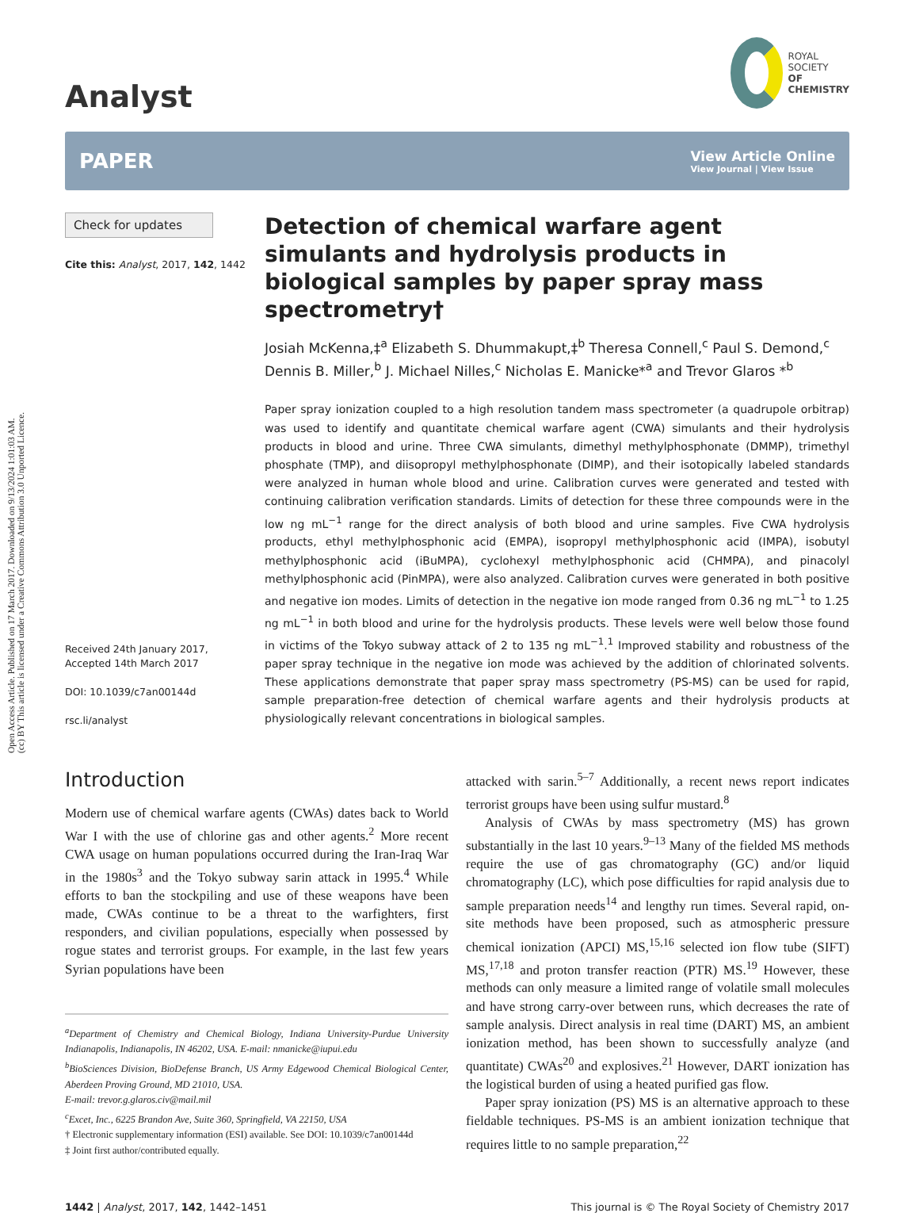Open Access Article. Published on 17 March 2017. Downloaded on 9/13/2024 1:01:03 AM.
(cc) BY This article is licensed under a Creative Commons Attribution 3.0 Unported Licence.
Analyst
ROYAL SOCIETY
OF CHEMISTRY
PAPER
View Article Online
View Journal | View Issue
Check for updates
Cite this: Analyst, 2017, 142, 1442
Received 24th January 2017,
Accepted 14th March 2017
DOI: 10.1039/c7an00144d
rsc.li/analyst
Detection of chemical warfare agent simulants and hydrolysis products in biological samples by paper spray mass spectrometry†
Josiah McKenna,‡<sup>a</sup> Elizabeth S. Dhummakupt,‡<sup>b</sup> Theresa Connell,<sup>c</sup> Paul S. Demond,<sup>c</sup> Dennis B. Miller,<sup>b</sup> J. Michael Nilles,<sup>c</sup> Nicholas E. Manicke*<sup>a</sup> and Trevor Glaros *<sup>b</sup>
Paper spray ionization coupled to a high resolution tandem mass spectrometer (a quadrupole orbitrap) was used to identify and quantitate chemical warfare agent (CWA) simulants and their hydrolysis products in blood and urine. Three CWA simulants, dimethyl methylphosphonate (DMMP), trimethyl phosphate (TMP), and diisopropyl methylphosphonate (DIMP), and their isotopically labeled standards were analyzed in human whole blood and urine. Calibration curves were generated and tested with continuing calibration verification standards. Limits of detection for these three compounds were in the low ng mL<sup>−1</sup> range for the direct analysis of both blood and urine samples. Five CWA hydrolysis products, ethyl methylphosphonic acid (EMPA), isopropyl methylphosphonic acid (IMPA), isobutyl methylphosphonic acid (iBuMPA), cyclohexyl methylphosphonic acid (CHMPA), and pinacolyl methylphosphonic acid (PinMPA), were also analyzed. Calibration curves were generated in both positive and negative ion modes. Limits of detection in the negative ion mode ranged from 0.36 ng mL<sup>−1</sup> to 1.25 ng mL<sup>−1</sup> in both blood and urine for the hydrolysis products. These levels were well below those found in victims of the Tokyo subway attack of 2 to 135 ng mL<sup>−1</sup>.<sup>1</sup> Improved stability and robustness of the paper spray technique in the negative ion mode was achieved by the addition of chlorinated solvents. These applications demonstrate that paper spray mass spectrometry (PS-MS) can be used for rapid, sample preparation-free detection of chemical warfare agents and their hydrolysis products at physiologically relevant concentrations in biological samples.
Introduction
Modern use of chemical warfare agents (CWAs) dates back to World War I with the use of chlorine gas and other agents.<sup>2</sup> More recent CWA usage on human populations occurred during the Iran-Iraq War in the 1980s<sup>3</sup> and the Tokyo subway sarin attack in 1995.<sup>4</sup> While efforts to ban the stockpiling and use of these weapons have been made, CWAs continue to be a threat to the warfighters, first responders, and civilian populations, especially when possessed by rogue states and terrorist groups. For example, in the last few years Syrian populations have been
<sup>a</sup> Department of Chemistry and Chemical Biology, Indiana University-Purdue University Indianapolis, Indianapolis, IN 46202, USA. E-mail: nmanicke@iupui.edu
<sup>b</sup> BioSciences Division, BioDefense Branch, US Army Edgewood Chemical Biological Center, Aberdeen Proving Ground, MD 21010, USA.
E-mail: trevor.g.glaros.civ@mail.mil
<sup>c</sup> Excet, Inc., 6225 Brandon Ave, Suite 360, Springfield, VA 22150, USA
† Electronic supplementary information (ESI) available. See DOI: 10.1039/c7an00144d
‡ Joint first author/contributed equally.
attacked with sarin.<sup>5–7</sup> Additionally, a recent news report indicates terrorist groups have been using sulfur mustard.<sup>8</sup>
Analysis of CWAs by mass spectrometry (MS) has grown substantially in the last 10 years.<sup>9–13</sup> Many of the fielded MS methods require the use of gas chromatography (GC) and/or liquid chromatography (LC), which pose difficulties for rapid analysis due to sample preparation needs<sup>14</sup> and lengthy run times. Several rapid, on-site methods have been proposed, such as atmospheric pressure chemical ionization (APCI) MS,<sup>15,16</sup> selected ion flow tube (SIFT) MS,<sup>17,18</sup> and proton transfer reaction (PTR) MS.<sup>19</sup> However, these methods can only measure a limited range of volatile small molecules and have strong carry-over between runs, which decreases the rate of sample analysis. Direct analysis in real time (DART) MS, an ambient ionization method, has been shown to successfully analyze (and quantitate) CWAs<sup>20</sup> and explosives.<sup>21</sup> However, DART ionization has the logistical burden of using a heated purified gas flow.
Paper spray ionization (PS) MS is an alternative approach to these fieldable techniques. PS-MS is an ambient ionization technique that requires little to no sample preparation,<sup>22</sup>
1442 | Analyst, 2017, 142, 1442–1451 This journal is © The Royal Society of Chemistry 2017